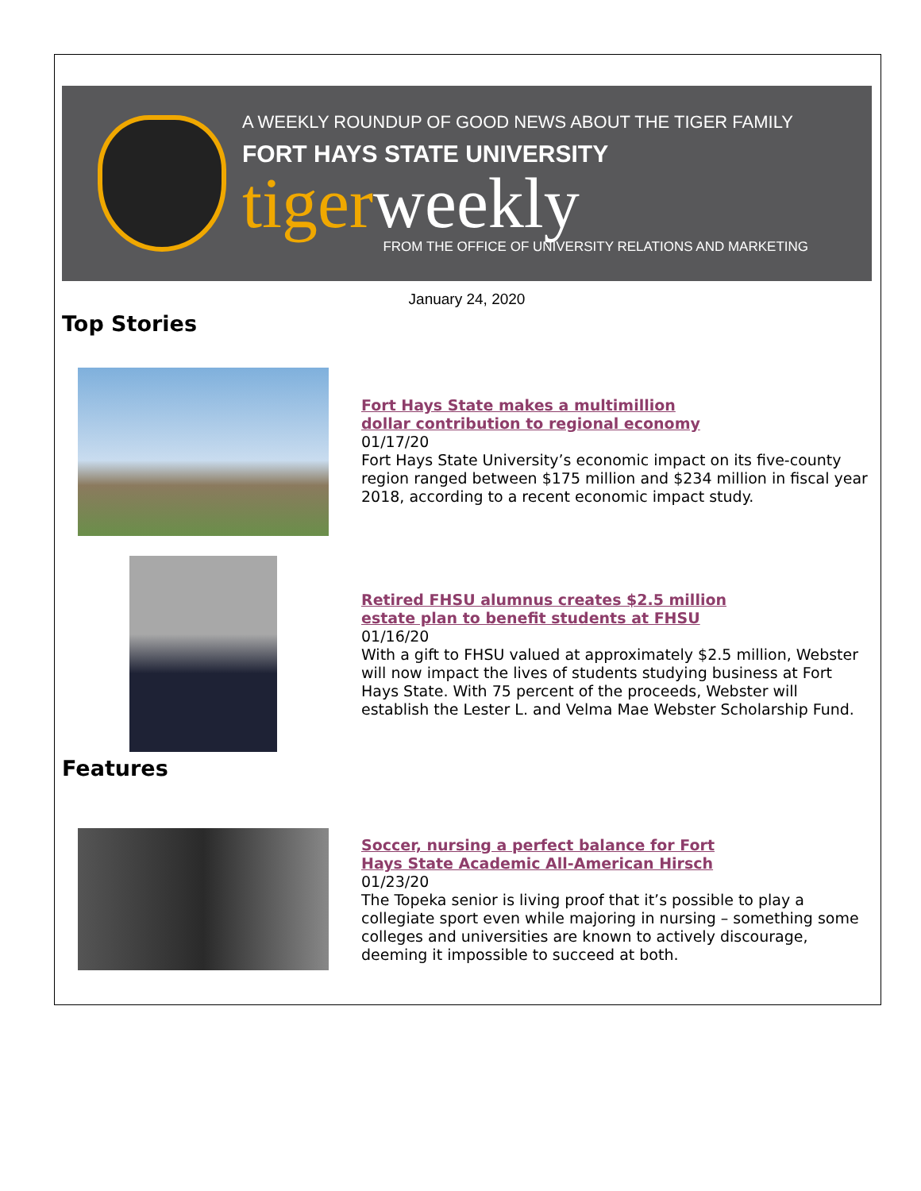A WEEKLY ROUNDUP OF GOOD NEWS ABOUT THE TIGER FAMILY
FORT HAYS STATE UNIVERSITY
tigerweekly
FROM THE OFFICE OF UNIVERSITY RELATIONS AND MARKETING
January 24, 2020
Top Stories
Fort Hays State makes a multimillion
dollar contribution to regional economy
01/17/20
Fort Hays State University’s economic impact on its five-county region ranged between $175 million and $234 million in fiscal year 2018, according to a recent economic impact study.
Retired FHSU alumnus creates $2.5 million
estate plan to benefit students at FHSU
01/16/20
With a gift to FHSU valued at approximately $2.5 million, Webster will now impact the lives of students studying business at Fort Hays State. With 75 percent of the proceeds, Webster will establish the Lester L. and Velma Mae Webster Scholarship Fund.
Features
Soccer, nursing a perfect balance for Fort
Hays State Academic All-American Hirsch
01/23/20
The Topeka senior is living proof that it’s possible to play a collegiate sport even while majoring in nursing – something some colleges and universities are known to actively discourage, deeming it impossible to succeed at both.